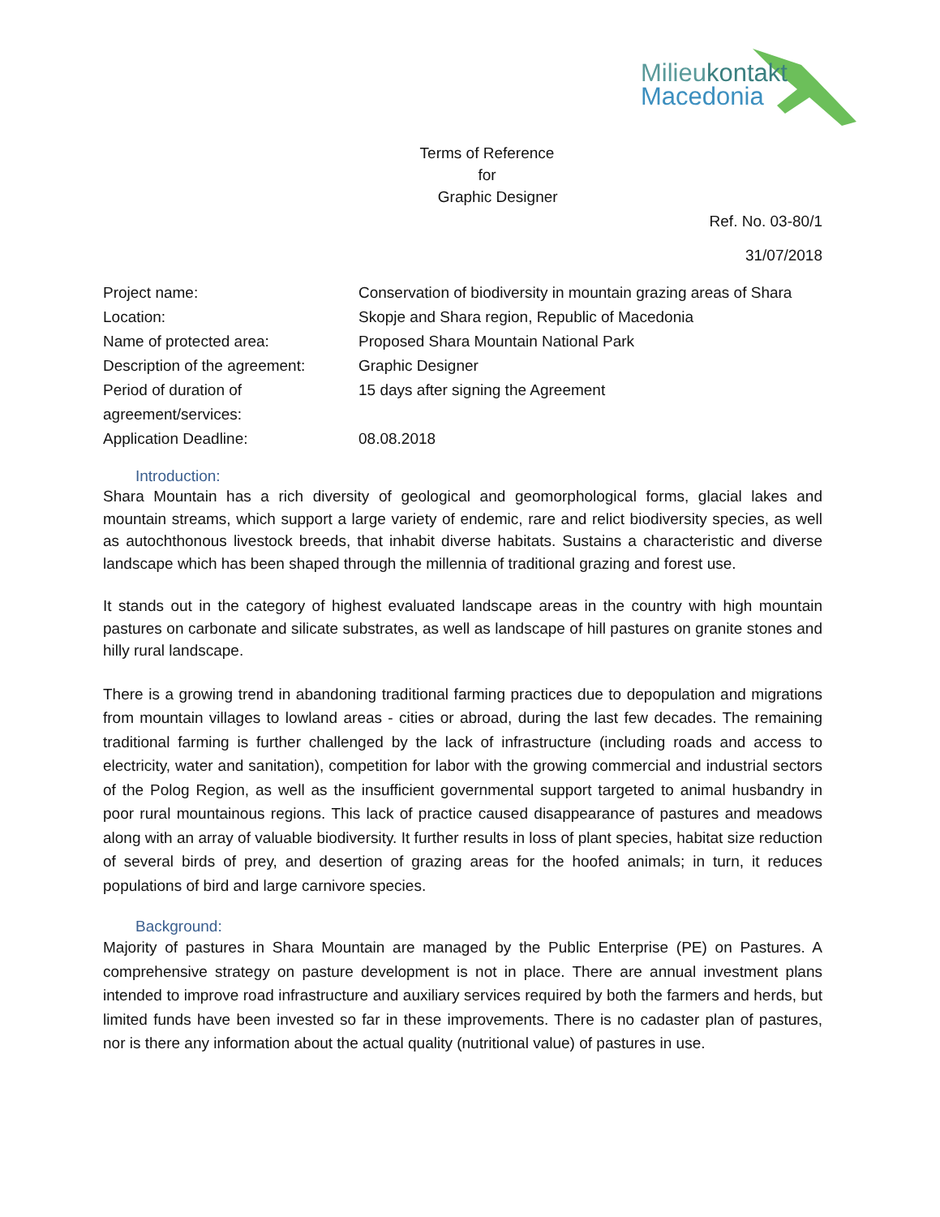Milieu kontakt
Macedonia
Terms of Reference
for
Graphic Designer
Ref. No. 03-80/1
31/07/2018
| Project name: | Conservation of biodiversity in mountain grazing areas of Shara |
| Location: | Skopje and Shara region, Republic of Macedonia |
| Name of protected area: | Proposed Shara Mountain National Park |
| Description of the agreement: | Graphic Designer |
| Period of duration of agreement/services: | 15 days after signing the Agreement |
| Application Deadline: | 08.08.2018 |
Introduction:
Shara Mountain has a rich diversity of geological and geomorphological forms, glacial lakes and mountain streams, which support a large variety of endemic, rare and relict biodiversity species, as well as autochthonous livestock breeds, that inhabit diverse habitats. Sustains a characteristic and diverse landscape which has been shaped through the millennia of traditional grazing and forest use.
It stands out in the category of highest evaluated landscape areas in the country with high mountain pastures on carbonate and silicate substrates, as well as landscape of hill pastures on granite stones and hilly rural landscape.
There is a growing trend in abandoning traditional farming practices due to depopulation and migrations from mountain villages to lowland areas - cities or abroad, during the last few decades. The remaining traditional farming is further challenged by the lack of infrastructure (including roads and access to electricity, water and sanitation), competition for labor with the growing commercial and industrial sectors of the Polog Region, as well as the insufficient governmental support targeted to animal husbandry in poor rural mountainous regions. This lack of practice caused disappearance of pastures and meadows along with an array of valuable biodiversity. It further results in loss of plant species, habitat size reduction of several birds of prey, and desertion of grazing areas for the hoofed animals; in turn, it reduces populations of bird and large carnivore species.
Background:
Majority of pastures in Shara Mountain are managed by the Public Enterprise (PE) on Pastures. A comprehensive strategy on pasture development is not in place. There are annual investment plans intended to improve road infrastructure and auxiliary services required by both the farmers and herds, but limited funds have been invested so far in these improvements. There is no cadaster plan of pastures, nor is there any information about the actual quality (nutritional value) of pastures in use.